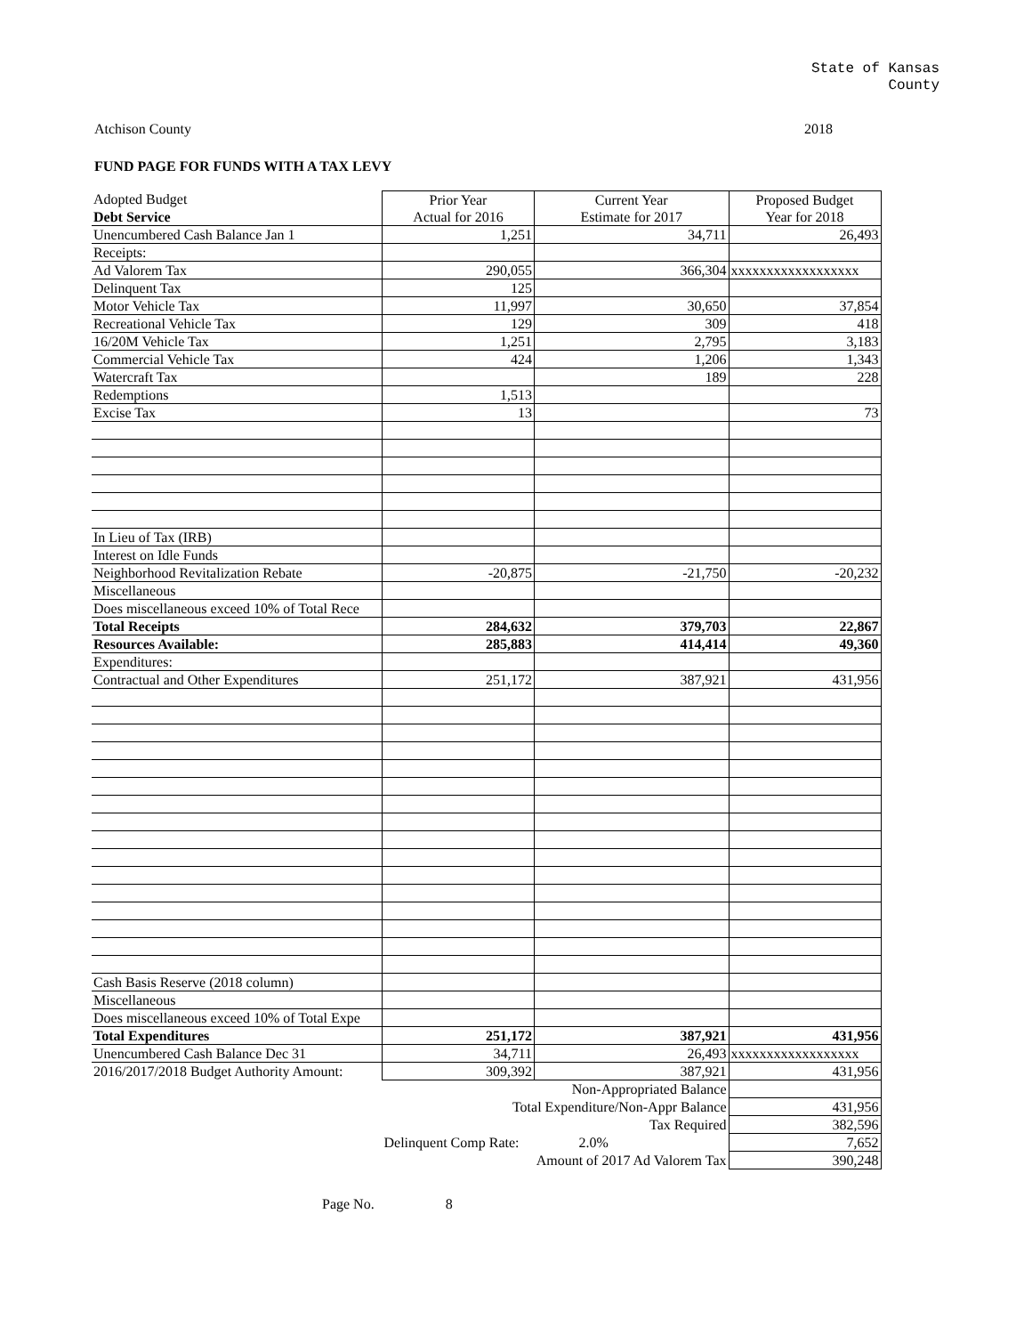State of Kansas
County
Atchison County 2018
FUND PAGE FOR FUNDS WITH A TAX LEVY
| Adopted Budget | Prior Year | Current Year | Proposed Budget |
| Debt Service | Actual for 2016 | Estimate for 2017 | Year for 2018 |
| Unencumbered Cash Balance Jan 1 | 1,251 | 34,711 | 26,493 |
| Receipts: | | | |
| Ad Valorem Tax | 290,055 | 366,304 | xxxxxxxxxxxxxxxxxx |
| Delinquent Tax | 125 | | |
| Motor Vehicle Tax | 11,997 | 30,650 | 37,854 |
| Recreational Vehicle Tax | 129 | 309 | 418 |
| 16/20M Vehicle Tax | 1,251 | 2,795 | 3,183 |
| Commercial Vehicle Tax | 424 | 1,206 | 1,343 |
| Watercraft Tax | | 189 | 228 |
| Redemptions | 1,513 | | |
| Excise Tax | 13 | | 73 |
| In Lieu of Tax (IRB) | | | |
| Interest on Idle Funds | | | |
| Neighborhood Revitalization Rebate | -20,875 | -21,750 | -20,232 |
| Miscellaneous | | | |
| Does miscellaneous exceed 10% of Total Rece | | | |
| Total Receipts | 284,632 | 379,703 | 22,867 |
| Resources Available: | 285,883 | 414,414 | 49,360 |
| Expenditures: | | | |
| Contractual and Other Expenditures | 251,172 | 387,921 | 431,956 |
| Cash Basis Reserve (2018 column) | | | |
| Miscellaneous | | | |
| Does miscellaneous exceed 10% of Total Expe | | | |
| Total Expenditures | 251,172 | 387,921 | 431,956 |
| Unencumbered Cash Balance Dec 31 | 34,711 | 26,493 | xxxxxxxxxxxxxxxxxx |
| 2016/2017/2018 Budget Authority Amount: | 309,392 | 387,921 | 431,956 |
| | Non-Appropriated Balance | | |
| | Total Expenditure/Non-Appr Balance | | 431,956 |
| | Tax Required | | 382,596 |
| | Delinquent Comp Rate: | 2.0% | 7,652 |
| | Amount of 2017 Ad Valorem Tax | | 390,248 |
Page No. 8